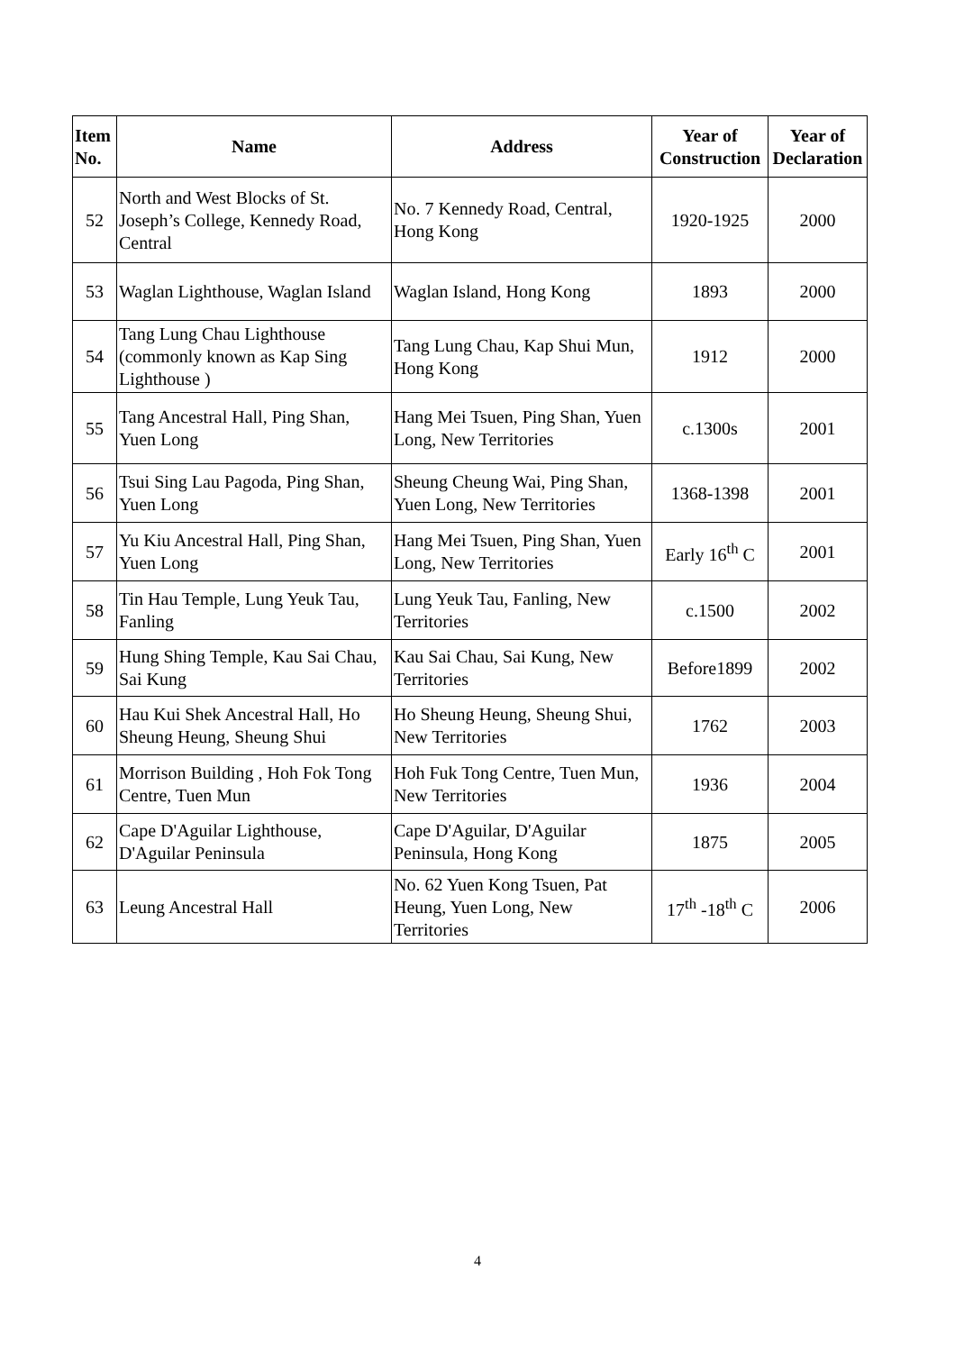| Item No. | Name | Address | Year of Construction | Year of Declaration |
| --- | --- | --- | --- | --- |
| 52 | North and West Blocks of St. Joseph’s College, Kennedy Road, Central | No. 7 Kennedy Road, Central, Hong Kong | 1920-1925 | 2000 |
| 53 | Waglan Lighthouse, Waglan Island | Waglan Island, Hong Kong | 1893 | 2000 |
| 54 | Tang Lung Chau Lighthouse (commonly known as Kap Sing Lighthouse ) | Tang Lung Chau, Kap Shui Mun, Hong Kong | 1912 | 2000 |
| 55 | Tang Ancestral Hall, Ping Shan, Yuen Long | Hang Mei Tsuen, Ping Shan, Yuen Long, New Territories | c.1300s | 2001 |
| 56 | Tsui Sing Lau Pagoda, Ping Shan, Yuen Long | Sheung Cheung Wai, Ping Shan, Yuen Long, New Territories | 1368-1398 | 2001 |
| 57 | Yu Kiu Ancestral Hall, Ping Shan, Yuen Long | Hang Mei Tsuen, Ping Shan, Yuen Long, New Territories | Early 16<sup>th</sup> C | 2001 |
| 58 | Tin Hau Temple, Lung Yeuk Tau, Fanling | Lung Yeuk Tau, Fanling, New Territories | c.1500 | 2002 |
| 59 | Hung Shing Temple, Kau Sai Chau, Sai Kung | Kau Sai Chau, Sai Kung, New Territories | Before1899 | 2002 |
| 60 | Hau Kui Shek Ancestral Hall, Ho Sheung Heung, Sheung Shui | Ho Sheung Heung, Sheung Shui, New Territories | 1762 | 2003 |
| 61 | Morrison Building , Hoh Fok Tong Centre, Tuen Mun | Hoh Fuk Tong Centre, Tuen Mun, New Territories | 1936 | 2004 |
| 62 | Cape D'Aguilar Lighthouse, D'Aguilar Peninsula | Cape D'Aguilar, D'Aguilar Peninsula, Hong Kong | 1875 | 2005 |
| 63 | Leung Ancestral Hall | No. 62 Yuen Kong Tsuen, Pat Heung, Yuen Long, New Territories | 17<sup>th</sup> -18<sup>th</sup> C | 2006 |
4